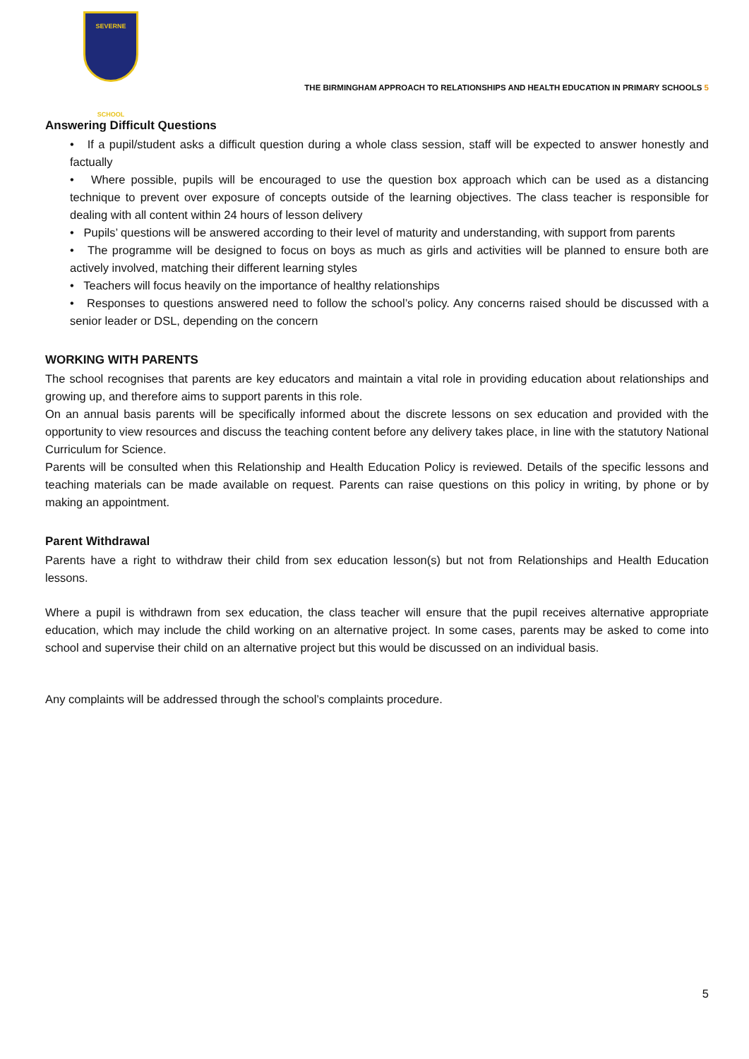SEVERNE
SCHOOL
THE BIRMINGHAM APPROACH TO RELATIONSHIPS AND HEALTH EDUCATION IN PRIMARY SCHOOLS 5
Answering Difficult Questions
• If a pupil/student asks a difficult question during a whole class session, staff will be expected to answer honestly and factually
• Where possible, pupils will be encouraged to use the question box approach which can be used as a distancing technique to prevent over exposure of concepts outside of the learning objectives. The class teacher is responsible for dealing with all content within 24 hours of lesson delivery
• Pupils’ questions will be answered according to their level of maturity and understanding, with support from parents
• The programme will be designed to focus on boys as much as girls and activities will be planned to ensure both are actively involved, matching their different learning styles
• Teachers will focus heavily on the importance of healthy relationships
• Responses to questions answered need to follow the school’s policy. Any concerns raised should be discussed with a senior leader or DSL, depending on the concern
WORKING WITH PARENTS
The school recognises that parents are key educators and maintain a vital role in providing education about relationships and growing up, and therefore aims to support parents in this role.
On an annual basis parents will be specifically informed about the discrete lessons on sex education and provided with the opportunity to view resources and discuss the teaching content before any delivery takes place, in line with the statutory National Curriculum for Science.
Parents will be consulted when this Relationship and Health Education Policy is reviewed. Details of the specific lessons and teaching materials can be made available on request. Parents can raise questions on this policy in writing, by phone or by making an appointment.
Parent Withdrawal
Parents have a right to withdraw their child from sex education lesson(s) but not from Relationships and Health Education lessons.
Where a pupil is withdrawn from sex education, the class teacher will ensure that the pupil receives alternative appropriate education, which may include the child working on an alternative project. In some cases, parents may be asked to come into school and supervise their child on an alternative project but this would be discussed on an individual basis.
Any complaints will be addressed through the school’s complaints procedure.
5